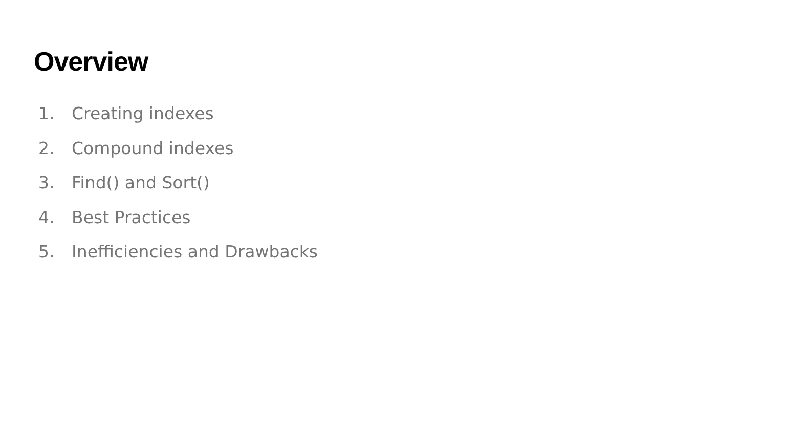Overview
1. Creating indexes
2. Compound indexes
3. Find() and Sort()
4. Best Practices
5. Inefficiencies and Drawbacks